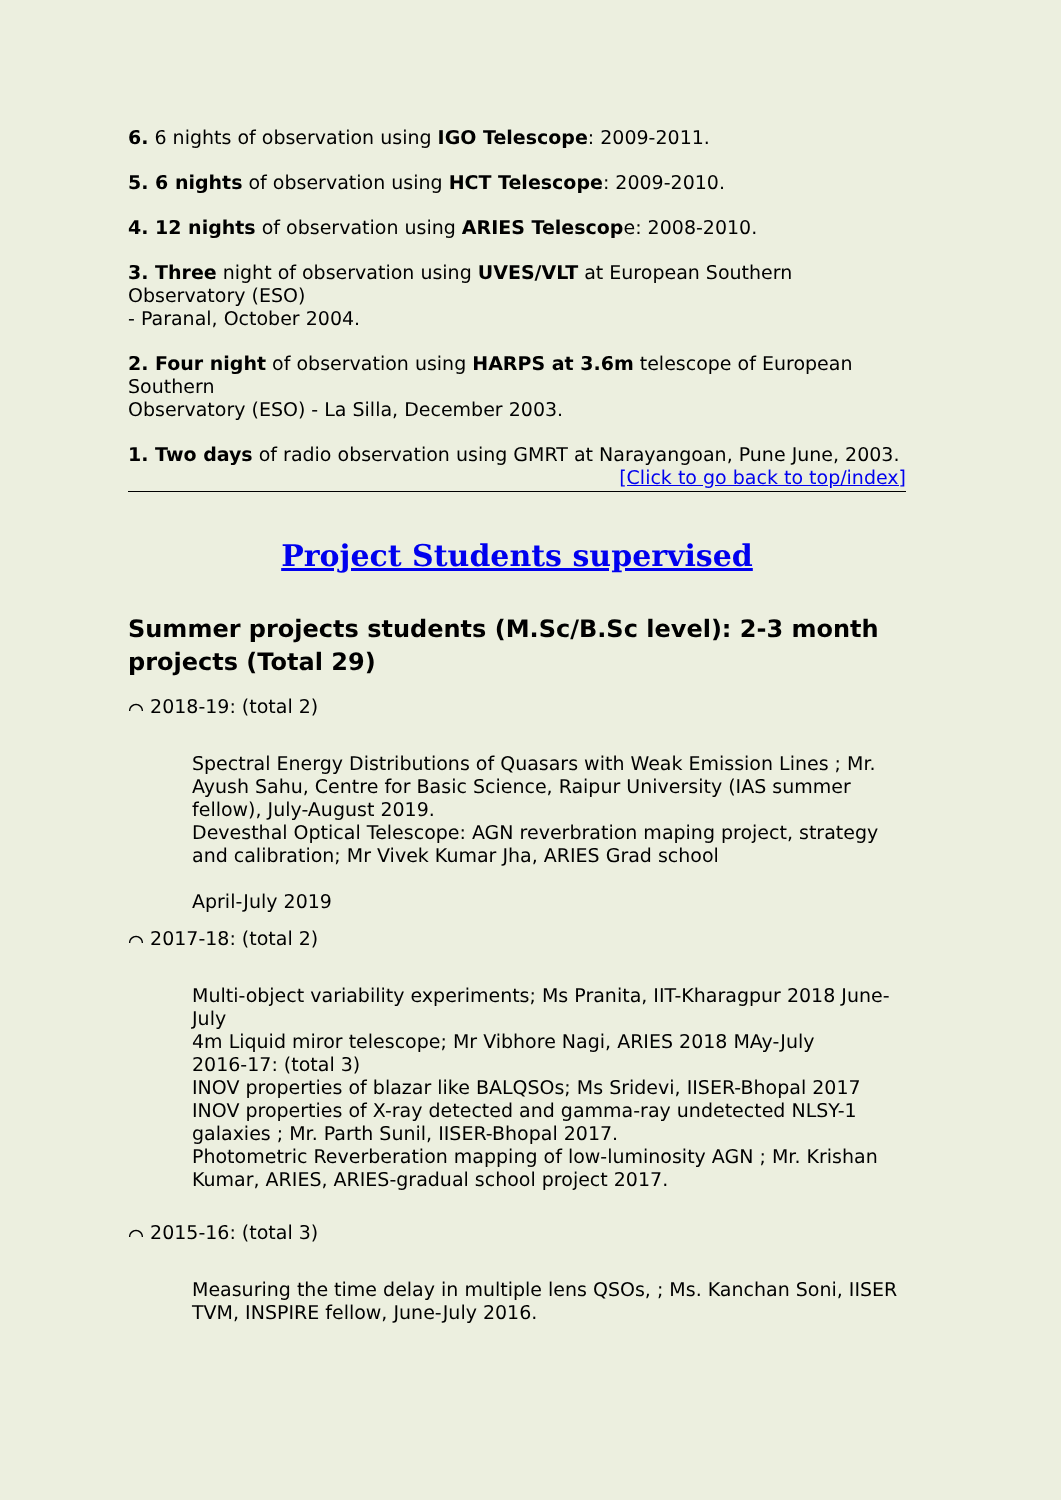6. 6 nights of observation using IGO Telescope: 2009-2011.
5. 6 nights of observation using HCT Telescope: 2009-2010.
4. 12 nights of observation using ARIES Telescope: 2008-2010.
3. Three night of observation using UVES/VLT at European Southern Observatory (ESO)
- Paranal, October 2004.
2. Four night of observation using HARPS at 3.6m telescope of European Southern
Observatory (ESO) - La Silla, December 2003.
1. Two days of radio observation using GMRT at Narayangoan, Pune June, 2003.
[Click to go back to top/index]
Project Students supervised
Summer projects students (M.Sc/B.Sc level): 2-3 month projects (Total 29)
⌒ 2018-19: (total 2)
Spectral Energy Distributions of Quasars with Weak Emission Lines ; Mr. Ayush Sahu, Centre for Basic Science, Raipur University (IAS summer fellow), July-August 2019.
Devesthal Optical Telescope: AGN reverbration maping project, strategy and calibration; Mr Vivek Kumar Jha, ARIES Grad school
April-July 2019
⌒ 2017-18: (total 2)
Multi-object variability experiments; Ms Pranita, IIT-Kharagpur 2018 June-July
4m Liquid miror telescope; Mr Vibhore Nagi, ARIES 2018 MAy-July
2016-17: (total 3)
INOV properties of blazar like BALQSOs; Ms Sridevi, IISER-Bhopal 2017
INOV properties of X-ray detected and gamma-ray undetected NLSY-1 galaxies ; Mr. Parth Sunil, IISER-Bhopal 2017.
Photometric Reverberation mapping of low-luminosity AGN ; Mr. Krishan Kumar, ARIES, ARIES-gradual school project 2017.
⌒ 2015-16: (total 3)
Measuring the time delay in multiple lens QSOs, ; Ms. Kanchan Soni, IISER TVM, INSPIRE fellow, June-July 2016.